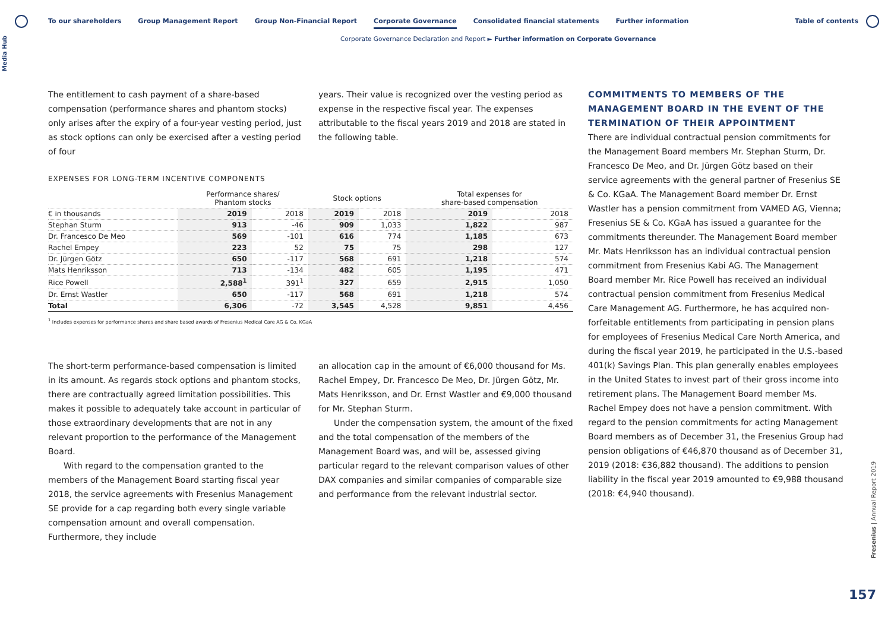Media Hub
To our shareholders Group Management Report Group Non-Financial Report Corporate Governance Consolidated financial statements Further information
Table of contents
Corporate Governance Declaration and Report ► Further information on Corporate Governance
The entitlement to cash payment of a share-based compensation (performance shares and phantom stocks) only arises after the expiry of a four-year vesting period, just as stock options can only be exercised after a vesting period of four
years. Their value is recognized over the vesting period as expense in the respective fiscal year. The expenses attributable to the fiscal years 2019 and 2018 are stated in the following table.
EXPENSES FOR LONG-TERM INCENTIVE COMPONENTS
| | Performance shares/ Phantom stocks | | Stock options | | Total expenses for share-based compensation | |
| --- | --- | --- | --- | --- | --- | --- |
| € in thousands | 2019 | 2018 | 2019 | 2018 | 2019 | 2018 |
| Stephan Sturm | 913 | -46 | 909 | 1,033 | 1,822 | 987 |
| Dr. Francesco De Meo | 569 | -101 | 616 | 774 | 1,185 | 673 |
| Rachel Empey | 223 | 52 | 75 | 75 | 298 | 127 |
| Dr. Jürgen Götz | 650 | -117 | 568 | 691 | 1,218 | 574 |
| Mats Henriksson | 713 | -134 | 482 | 605 | 1,195 | 471 |
| Rice Powell | 2,588<sup>1</sup> | 391<sup>1</sup> | 327 | 659 | 2,915 | 1,050 |
| Dr. Ernst Wastler | 650 | -117 | 568 | 691 | 1,218 | 574 |
| Total | 6,306 | -72 | 3,545 | 4,528 | 9,851 | 4,456 |
<sup>1</sup> Includes expenses for performance shares and share based awards of Fresenius Medical Care AG & Co. KGaA
The short-term performance-based compensation is limited in its amount. As regards stock options and phantom stocks, there are contractually agreed limitation possibilities. This makes it possible to adequately take account in particular of those extraordinary developments that are not in any relevant proportion to the performance of the Management Board.
With regard to the compensation granted to the members of the Management Board starting fiscal year 2018, the service agreements with Fresenius Management SE provide for a cap regarding both every single variable compensation amount and overall compensation. Furthermore, they include
an allocation cap in the amount of €6,000 thousand for Ms. Rachel Empey, Dr. Francesco De Meo, Dr. Jürgen Götz, Mr. Mats Henriksson, and Dr. Ernst Wastler and €9,000 thousand for Mr. Stephan Sturm.
Under the compensation system, the amount of the fixed and the total compensation of the members of the Management Board was, and will be, assessed giving particular regard to the relevant comparison values of other DAX companies and similar companies of comparable size and performance from the relevant industrial sector.
COMMITMENTS TO MEMBERS OF THE MANAGEMENT BOARD IN THE EVENT OF THE TERMINATION OF THEIR APPOINTMENT
There are individual contractual pension commitments for the Management Board members Mr. Stephan Sturm, Dr. Francesco De Meo, and Dr. Jürgen Götz based on their service agreements with the general partner of Fresenius SE & Co. KGaA. The Management Board member Dr. Ernst Wastler has a pension commitment from VAMED AG, Vienna; Fresenius SE & Co. KGaA has issued a guarantee for the commitments thereunder. The Management Board member Mr. Mats Henriksson has an individual contractual pension commitment from Fresenius Kabi AG. The Management Board member Mr. Rice Powell has received an individual contractual pension commitment from Fresenius Medical Care Management AG. Furthermore, he has acquired non-forfeitable entitlements from participating in pension plans for employees of Fresenius Medical Care North America, and during the fiscal year 2019, he participated in the U.S.-based 401(k) Savings Plan. This plan generally enables employees in the United States to invest part of their gross income into retirement plans. The Management Board member Ms. Rachel Empey does not have a pension commitment. With regard to the pension commitments for acting Management Board members as of December 31, the Fresenius Group had pension obligations of €46,870 thousand as of December 31, 2019 (2018: €36,882 thousand). The additions to pension liability in the fiscal year 2019 amounted to €9,988 thousand (2018: €4,940 thousand).
Fresenius | Annual Report 2019
157